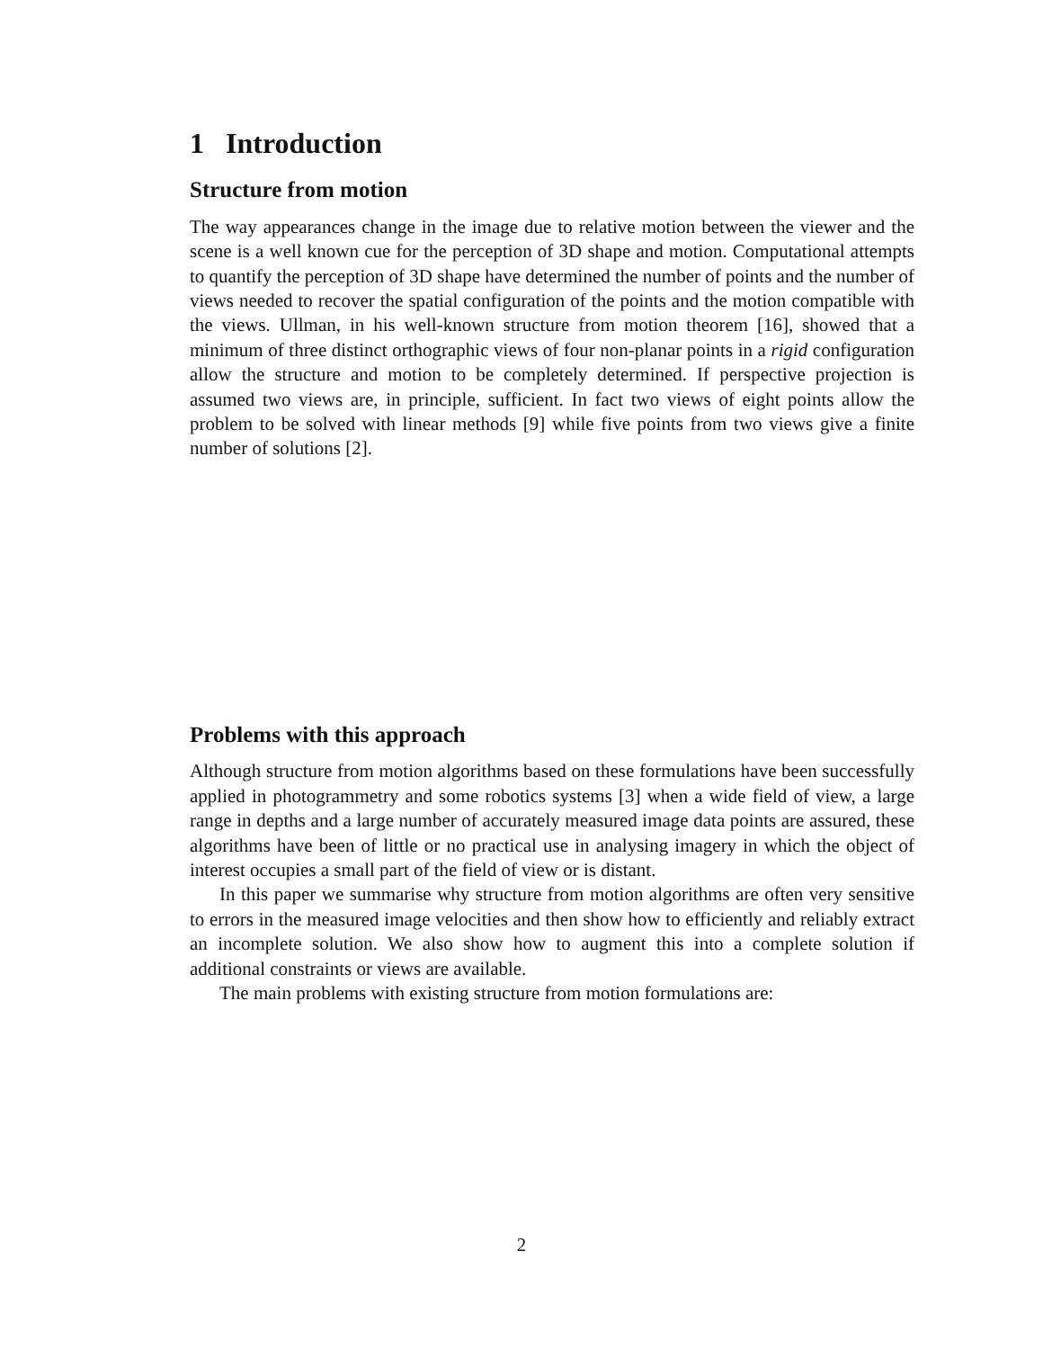1 Introduction
Structure from motion
The way appearances change in the image due to relative motion between the viewer and the scene is a well known cue for the perception of 3D shape and motion. Computational attempts to quantify the perception of 3D shape have determined the number of points and the number of views needed to recover the spatial configuration of the points and the motion compatible with the views. Ullman, in his well-known structure from motion theorem [16], showed that a minimum of three distinct orthographic views of four non-planar points in a rigid configuration allow the structure and motion to be completely determined. If perspective projection is assumed two views are, in principle, sufficient. In fact two views of eight points allow the problem to be solved with linear methods [9] while five points from two views give a finite number of solutions [2].
Problems with this approach
Although structure from motion algorithms based on these formulations have been successfully applied in photogrammetry and some robotics systems [3] when a wide field of view, a large range in depths and a large number of accurately measured image data points are assured, these algorithms have been of little or no practical use in analysing imagery in which the object of interest occupies a small part of the field of view or is distant.
In this paper we summarise why structure from motion algorithms are often very sensitive to errors in the measured image velocities and then show how to efficiently and reliably extract an incomplete solution. We also show how to augment this into a complete solution if additional constraints or views are available.
The main problems with existing structure from motion formulations are:
2